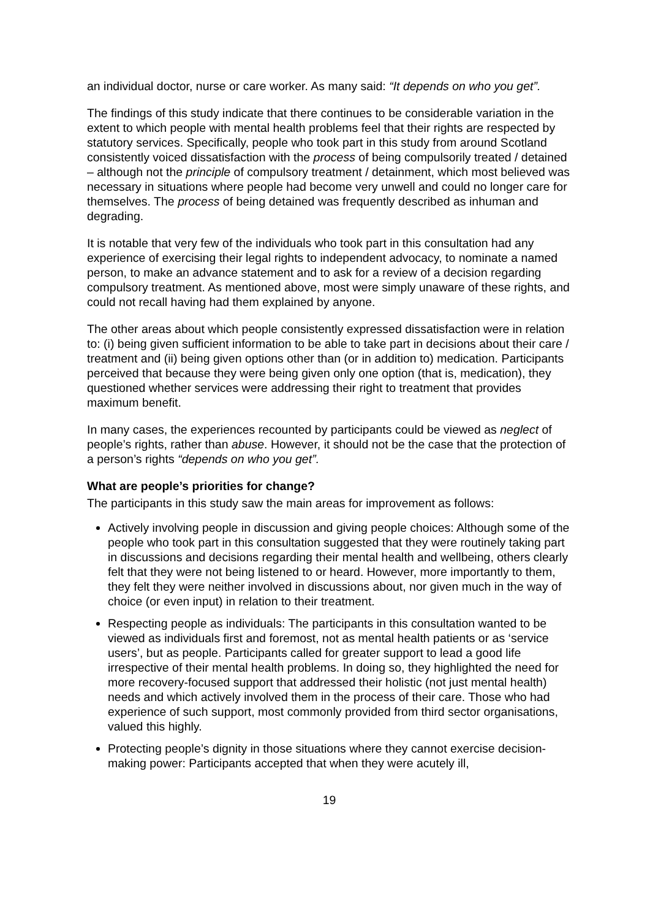an individual doctor, nurse or care worker. As many said: “It depends on who you get”.
The findings of this study indicate that there continues to be considerable variation in the extent to which people with mental health problems feel that their rights are respected by statutory services. Specifically, people who took part in this study from around Scotland consistently voiced dissatisfaction with the process of being compulsorily treated / detained – although not the principle of compulsory treatment / detainment, which most believed was necessary in situations where people had become very unwell and could no longer care for themselves. The process of being detained was frequently described as inhuman and degrading.
It is notable that very few of the individuals who took part in this consultation had any experience of exercising their legal rights to independent advocacy, to nominate a named person, to make an advance statement and to ask for a review of a decision regarding compulsory treatment. As mentioned above, most were simply unaware of these rights, and could not recall having had them explained by anyone.
The other areas about which people consistently expressed dissatisfaction were in relation to: (i) being given sufficient information to be able to take part in decisions about their care / treatment and (ii) being given options other than (or in addition to) medication. Participants perceived that because they were being given only one option (that is, medication), they questioned whether services were addressing their right to treatment that provides maximum benefit.
In many cases, the experiences recounted by participants could be viewed as neglect of people’s rights, rather than abuse. However, it should not be the case that the protection of a person’s rights “depends on who you get”.
What are people’s priorities for change?
The participants in this study saw the main areas for improvement as follows:
Actively involving people in discussion and giving people choices: Although some of the people who took part in this consultation suggested that they were routinely taking part in discussions and decisions regarding their mental health and wellbeing, others clearly felt that they were not being listened to or heard. However, more importantly to them, they felt they were neither involved in discussions about, nor given much in the way of choice (or even input) in relation to their treatment.
Respecting people as individuals: The participants in this consultation wanted to be viewed as individuals first and foremost, not as mental health patients or as ‘service users’, but as people. Participants called for greater support to lead a good life irrespective of their mental health problems. In doing so, they highlighted the need for more recovery-focused support that addressed their holistic (not just mental health) needs and which actively involved them in the process of their care. Those who had experience of such support, most commonly provided from third sector organisations, valued this highly.
Protecting people’s dignity in those situations where they cannot exercise decision-making power: Participants accepted that when they were acutely ill,
19